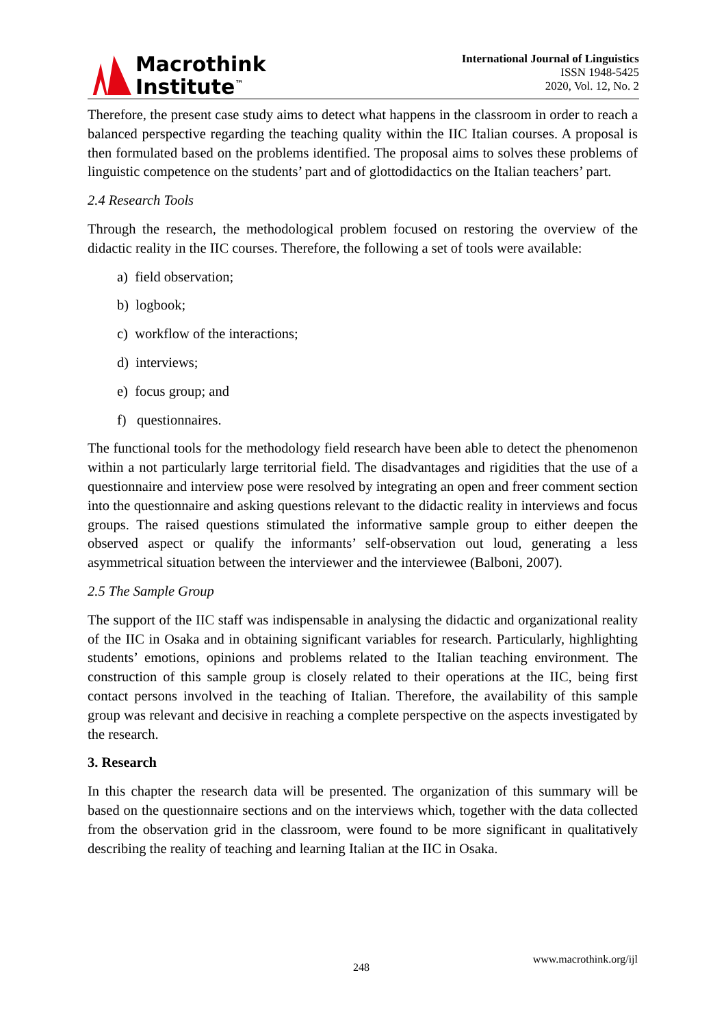Macrothink
Institute<sup>™</sup>
International Journal of Linguistics
ISSN 1948-5425
2020, Vol. 12, No. 2
Therefore, the present case study aims to detect what happens in the classroom in order to reach a balanced perspective regarding the teaching quality within the IIC Italian courses. A proposal is then formulated based on the problems identified. The proposal aims to solves these problems of linguistic competence on the students’ part and of glottodidactics on the Italian teachers’ part.
2.4 Research Tools
Through the research, the methodological problem focused on restoring the overview of the didactic reality in the IIC courses. Therefore, the following a set of tools were available:
a) field observation;
b) logbook;
c) workflow of the interactions;
d) interviews;
e) focus group; and
f) questionnaires.
The functional tools for the methodology field research have been able to detect the phenomenon within a not particularly large territorial field. The disadvantages and rigidities that the use of a questionnaire and interview pose were resolved by integrating an open and freer comment section into the questionnaire and asking questions relevant to the didactic reality in interviews and focus groups. The raised questions stimulated the informative sample group to either deepen the observed aspect or qualify the informants’ self-observation out loud, generating a less asymmetrical situation between the interviewer and the interviewee (Balboni, 2007).
2.5 The Sample Group
The support of the IIC staff was indispensable in analysing the didactic and organizational reality of the IIC in Osaka and in obtaining significant variables for research. Particularly, highlighting students’ emotions, opinions and problems related to the Italian teaching environment. The construction of this sample group is closely related to their operations at the IIC, being first contact persons involved in the teaching of Italian. Therefore, the availability of this sample group was relevant and decisive in reaching a complete perspective on the aspects investigated by the research.
3. Research
In this chapter the research data will be presented. The organization of this summary will be based on the questionnaire sections and on the interviews which, together with the data collected from the observation grid in the classroom, were found to be more significant in qualitatively describing the reality of teaching and learning Italian at the IIC in Osaka.
www.macrothink.org/ijl
248